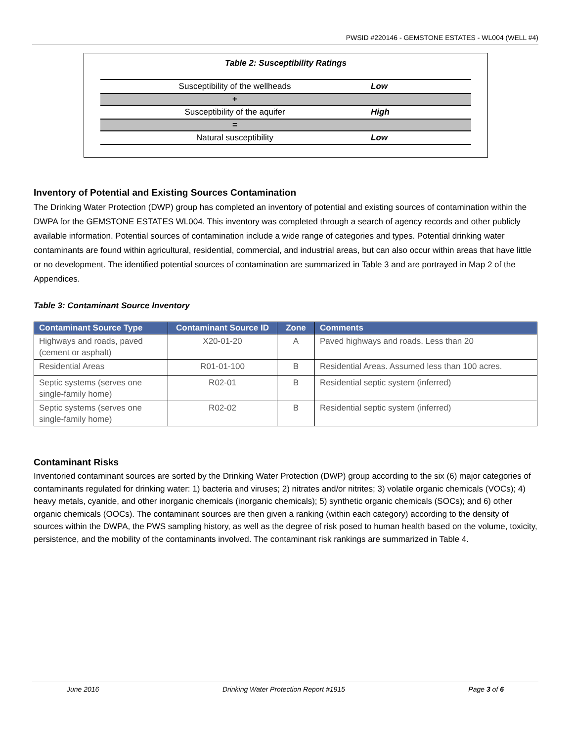PWSID #220146 - GEMSTONE ESTATES - WL004 (WELL #4)
Table 2: Susceptibility Ratings
| Susceptibility of the wellheads | Low |
| + | |
| Susceptibility of the aquifer | High |
| = | |
| Natural susceptibility | Low |
Inventory of Potential and Existing Sources Contamination
The Drinking Water Protection (DWP) group has completed an inventory of potential and existing sources of contamination within the DWPA for the GEMSTONE ESTATES WL004. This inventory was completed through a search of agency records and other publicly available information. Potential sources of contamination include a wide range of categories and types. Potential drinking water contaminants are found within agricultural, residential, commercial, and industrial areas, but can also occur within areas that have little or no development. The identified potential sources of contamination are summarized in Table 3 and are portrayed in Map 2 of the Appendices.
Table 3: Contaminant Source Inventory
| Contaminant Source Type | Contaminant Source ID | Zone | Comments |
| --- | --- | --- | --- |
| Highways and roads, paved (cement or asphalt) | X20-01-20 | A | Paved highways and roads. Less than 20 |
| Residential Areas | R01-01-100 | B | Residential Areas. Assumed less than 100 acres. |
| Septic systems (serves one single-family home) | R02-01 | B | Residential septic system (inferred) |
| Septic systems (serves one single-family home) | R02-02 | B | Residential septic system (inferred) |
Contaminant Risks
Inventoried contaminant sources are sorted by the Drinking Water Protection (DWP) group according to the six (6) major categories of contaminants regulated for drinking water: 1) bacteria and viruses; 2) nitrates and/or nitrites; 3) volatile organic chemicals (VOCs); 4) heavy metals, cyanide, and other inorganic chemicals (inorganic chemicals); 5) synthetic organic chemicals (SOCs); and 6) other organic chemicals (OOCs). The contaminant sources are then given a ranking (within each category) according to the density of sources within the DWPA, the PWS sampling history, as well as the degree of risk posed to human health based on the volume, toxicity, persistence, and the mobility of the contaminants involved. The contaminant risk rankings are summarized in Table 4.
June 2016 Drinking Water Protection Report #1915 Page 3 of 6